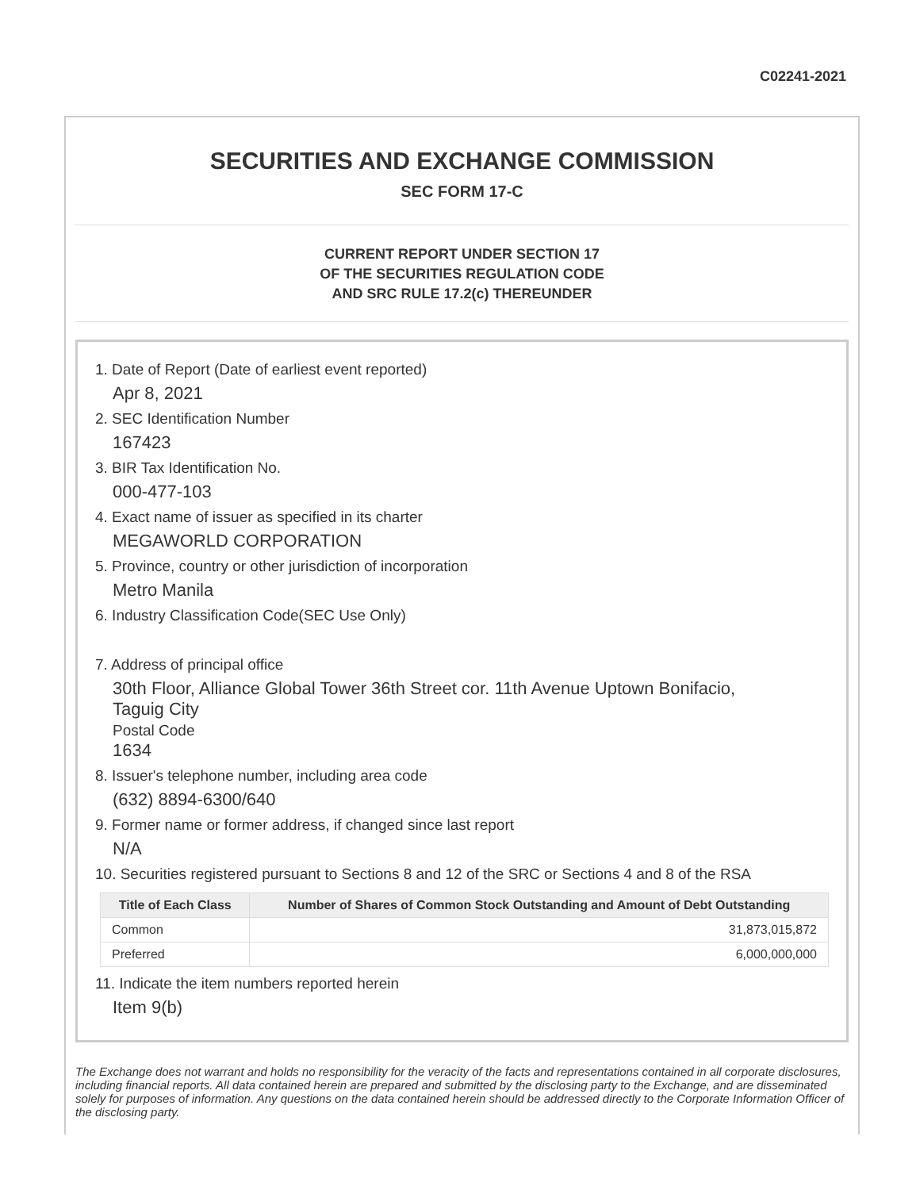C02241-2021
SECURITIES AND EXCHANGE COMMISSION
SEC FORM 17-C
CURRENT REPORT UNDER SECTION 17
OF THE SECURITIES REGULATION CODE
AND SRC RULE 17.2(c) THEREUNDER
1. Date of Report (Date of earliest event reported)
Apr 8, 2021
2. SEC Identification Number
167423
3. BIR Tax Identification No.
000-477-103
4. Exact name of issuer as specified in its charter
MEGAWORLD CORPORATION
5. Province, country or other jurisdiction of incorporation
Metro Manila
6. Industry Classification Code(SEC Use Only)
7. Address of principal office
30th Floor, Alliance Global Tower 36th Street cor. 11th Avenue Uptown Bonifacio,
Taguig City
Postal Code
1634
8. Issuer's telephone number, including area code
(632) 8894-6300/640
9. Former name or former address, if changed since last report
N/A
10. Securities registered pursuant to Sections 8 and 12 of the SRC or Sections 4 and 8 of the RSA
| Title of Each Class | Number of Shares of Common Stock Outstanding and Amount of Debt Outstanding |
| --- | --- |
| Common | 31,873,015,872 |
| Preferred | 6,000,000,000 |
11. Indicate the item numbers reported herein
Item 9(b)
The Exchange does not warrant and holds no responsibility for the veracity of the facts and representations contained in all corporate disclosures, including financial reports. All data contained herein are prepared and submitted by the disclosing party to the Exchange, and are disseminated solely for purposes of information. Any questions on the data contained herein should be addressed directly to the Corporate Information Officer of the disclosing party.